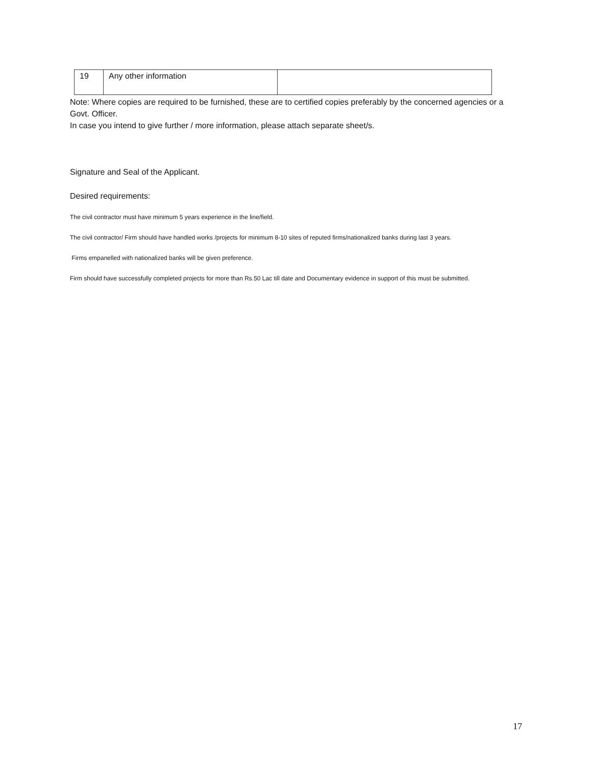| 19 | Any other information | |
Note: Where copies are required to be furnished, these are to certified copies preferably by the concerned agencies or a Govt. Officer.
In case you intend to give further / more information, please attach separate sheet/s.
Signature and Seal of the Applicant.
Desired requirements:
The civil contractor must have minimum 5 years experience in the line/field.
The civil contractor/ Firm should have handled works /projects for minimum 8-10 sites of reputed firms/nationalized banks during last 3 years.
Firms empanelled with nationalized banks will be given preference.
Firm should have successfully completed projects for more than Rs.50 Lac till date and Documentary evidence in support of this must be submitted.
17